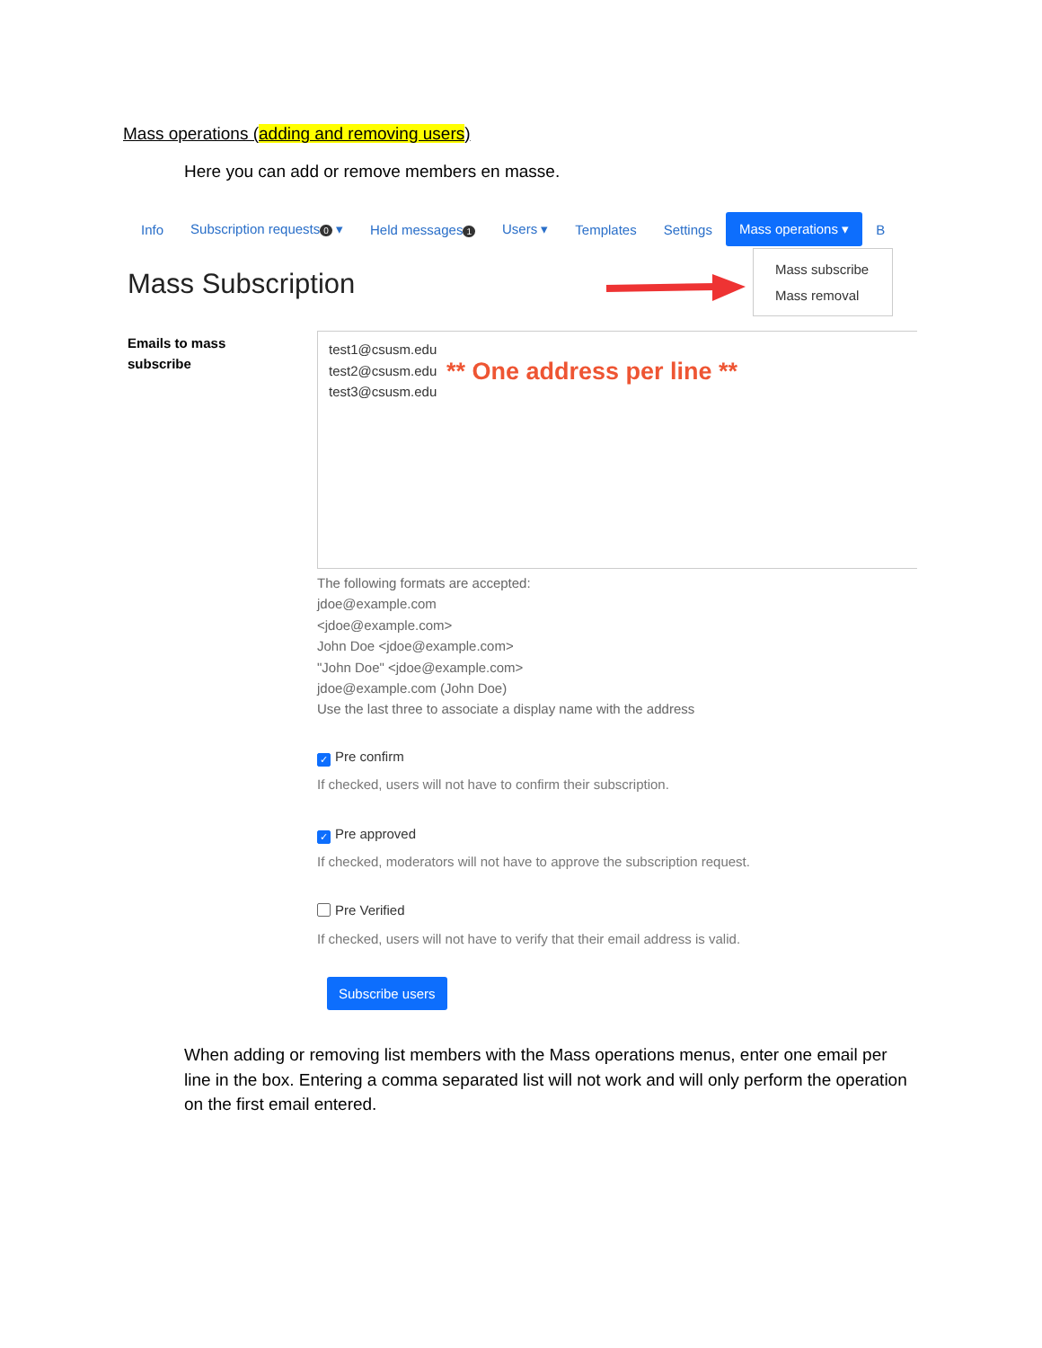Mass operations (adding and removing users)
Here you can add or remove members en masse.
Info Subscription requests 0 ▾ Held messages 1
Users ▾ Templates Settings Mass operations ▾ B
Mass Subscription
Mass subscribe
Mass removal
Emails to mass
subscribe
test1@csusm.edu
test2@csusm.edu
test3@csusm.edu
** One address per line **
The following formats are accepted:
jdoe@example.com
<jdoe@example.com>
John Doe <jdoe@example.com>
"John Doe" <jdoe@example.com>
jdoe@example.com (John Doe)
Use the last three to associate a display name with the address
✓ Pre confirm
If checked, users will not have to confirm their subscription.
✓ Pre approved
If checked, moderators will not have to approve the subscription request.
Pre Verified
If checked, users will not have to verify that their email address is valid.
Subscribe users
When adding or removing list members with the Mass operations menus, enter one email per line in the box. Entering a comma separated list will not work and will only perform the operation on the first email entered.